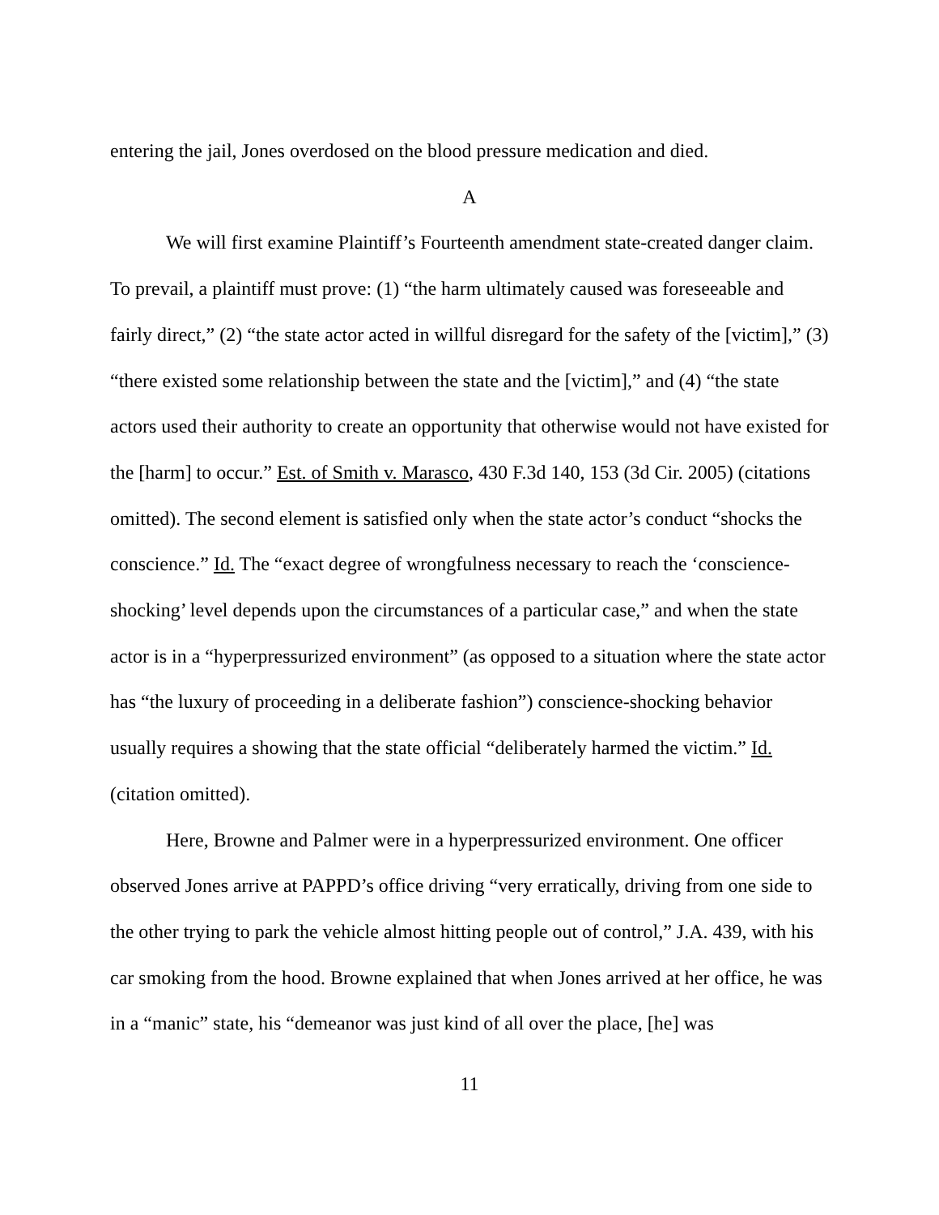entering the jail, Jones overdosed on the blood pressure medication and died.
A
We will first examine Plaintiff’s Fourteenth amendment state-created danger claim. To prevail, a plaintiff must prove: (1) “the harm ultimately caused was foreseeable and fairly direct,” (2) “the state actor acted in willful disregard for the safety of the [victim],” (3) “there existed some relationship between the state and the [victim],” and (4) “the state actors used their authority to create an opportunity that otherwise would not have existed for the [harm] to occur.” Est. of Smith v. Marasco, 430 F.3d 140, 153 (3d Cir. 2005) (citations omitted). The second element is satisfied only when the state actor’s conduct “shocks the conscience.” Id. The “exact degree of wrongfulness necessary to reach the ‘conscience-shocking’ level depends upon the circumstances of a particular case,” and when the state actor is in a “hyperpressurized environment” (as opposed to a situation where the state actor has “the luxury of proceeding in a deliberate fashion”) conscience-shocking behavior usually requires a showing that the state official “deliberately harmed the victim.” Id. (citation omitted).
Here, Browne and Palmer were in a hyperpressurized environment. One officer observed Jones arrive at PAPPD’s office driving “very erratically, driving from one side to the other trying to park the vehicle almost hitting people out of control,” J.A. 439, with his car smoking from the hood. Browne explained that when Jones arrived at her office, he was in a “manic” state, his “demeanor was just kind of all over the place, [he] was
11